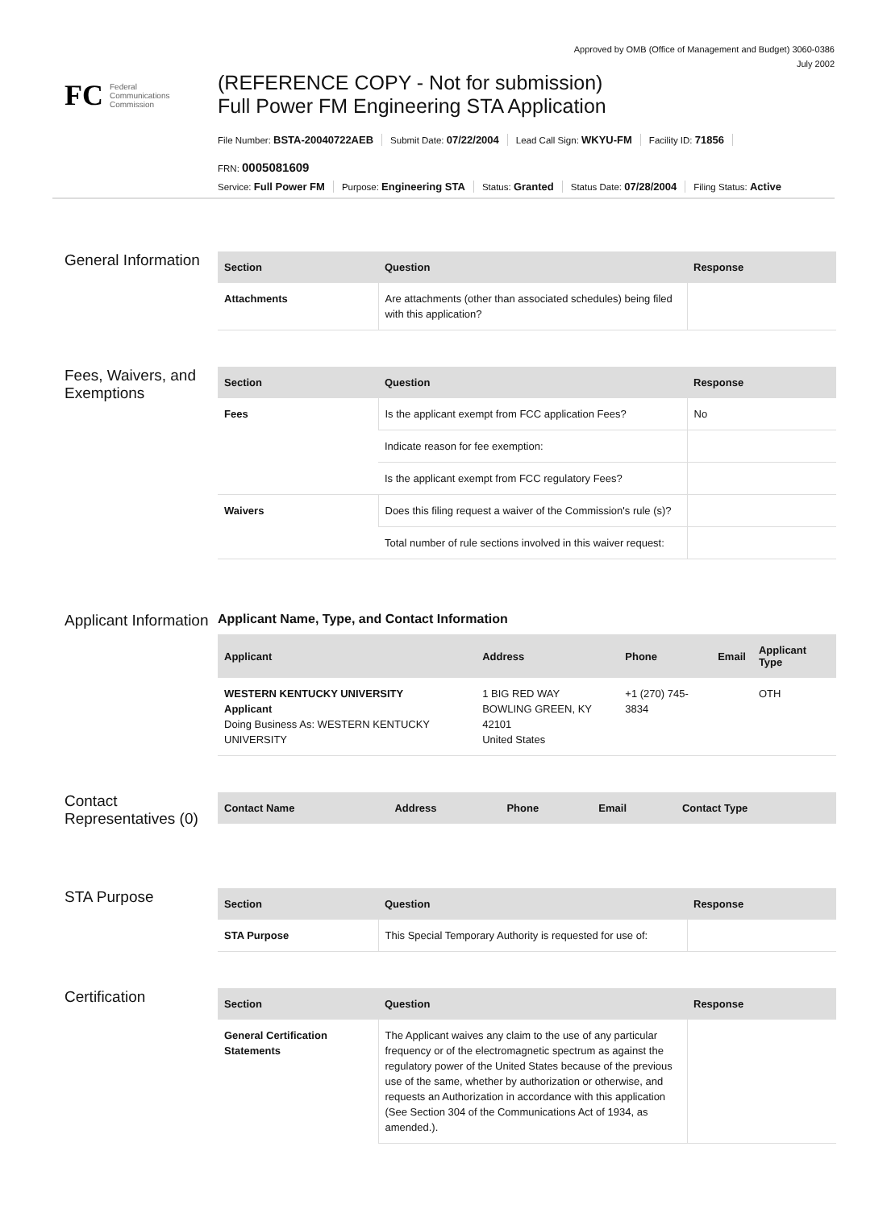Approved by OMB (Office of Management and Budget) 3060-0386
July 2002
FC
Federal
Communications
Commission
(REFERENCE COPY - Not for submission)
Full Power FM Engineering STA Application
File Number: BSTA-20040722AEB Submit Date: 07/22/2004 Lead Call Sign: WKYU-FM Facility ID: 71856
FRN: 0005081609
Service: Full Power FM Purpose: Engineering STA Status: Granted Status Date: 07/28/2004 Filing Status: Active
General Information
| Section | Question | Response |
| --- | --- | --- |
| Attachments | Are attachments (other than associated schedules) being filed with this application? | |
Fees, Waivers, and Exemptions
| Section | Question | Response |
| --- | --- | --- |
| Fees | Is the applicant exempt from FCC application Fees? | No |
| | Indicate reason for fee exemption: | |
| | Is the applicant exempt from FCC regulatory Fees? | |
| Waivers | Does this filing request a waiver of the Commission's rule (s)? | |
| | Total number of rule sections involved in this waiver request: | |
Applicant Information
Applicant Name, Type, and Contact Information
| Applicant | Address | Phone | Email | Applicant Type |
| --- | --- | --- | --- | --- |
| WESTERN KENTUCKY UNIVERSITY Applicant Doing Business As: WESTERN KENTUCKY UNIVERSITY | 1 BIG RED WAY BOWLING GREEN, KY 42101 United States | +1 (270) 745-3834 | | OTH |
Contact Representatives (0)
| Contact Name | Address | Phone | Email | Contact Type |
| --- | --- | --- | --- | --- |
STA Purpose
| Section | Question | Response |
| --- | --- | --- |
| STA Purpose | This Special Temporary Authority is requested for use of: | |
Certification
| Section | Question | Response |
| --- | --- | --- |
| General Certification Statements | The Applicant waives any claim to the use of any particular frequency or of the electromagnetic spectrum as against the regulatory power of the United States because of the previous use of the same, whether by authorization or otherwise, and requests an Authorization in accordance with this application (See Section 304 of the Communications Act of 1934, as amended.). | |